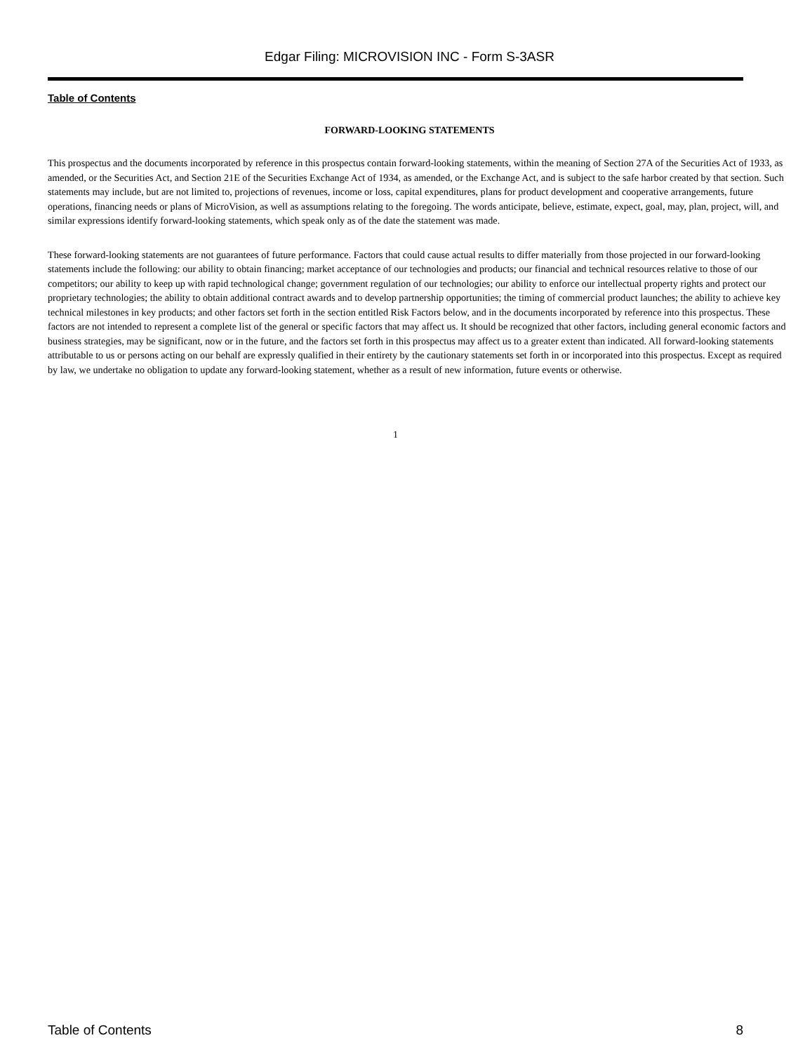Edgar Filing: MICROVISION INC - Form S-3ASR
Table of Contents
FORWARD-LOOKING STATEMENTS
This prospectus and the documents incorporated by reference in this prospectus contain forward-looking statements, within the meaning of Section 27A of the Securities Act of 1933, as amended, or the Securities Act, and Section 21E of the Securities Exchange Act of 1934, as amended, or the Exchange Act, and is subject to the safe harbor created by that section. Such statements may include, but are not limited to, projections of revenues, income or loss, capital expenditures, plans for product development and cooperative arrangements, future operations, financing needs or plans of MicroVision, as well as assumptions relating to the foregoing. The words anticipate, believe, estimate, expect, goal, may, plan, project, will, and similar expressions identify forward-looking statements, which speak only as of the date the statement was made.
These forward-looking statements are not guarantees of future performance. Factors that could cause actual results to differ materially from those projected in our forward-looking statements include the following: our ability to obtain financing; market acceptance of our technologies and products; our financial and technical resources relative to those of our competitors; our ability to keep up with rapid technological change; government regulation of our technologies; our ability to enforce our intellectual property rights and protect our proprietary technologies; the ability to obtain additional contract awards and to develop partnership opportunities; the timing of commercial product launches; the ability to achieve key technical milestones in key products; and other factors set forth in the section entitled Risk Factors below, and in the documents incorporated by reference into this prospectus. These factors are not intended to represent a complete list of the general or specific factors that may affect us. It should be recognized that other factors, including general economic factors and business strategies, may be significant, now or in the future, and the factors set forth in this prospectus may affect us to a greater extent than indicated. All forward-looking statements attributable to us or persons acting on our behalf are expressly qualified in their entirety by the cautionary statements set forth in or incorporated into this prospectus. Except as required by law, we undertake no obligation to update any forward-looking statement, whether as a result of new information, future events or otherwise.
1
Table of Contents 8